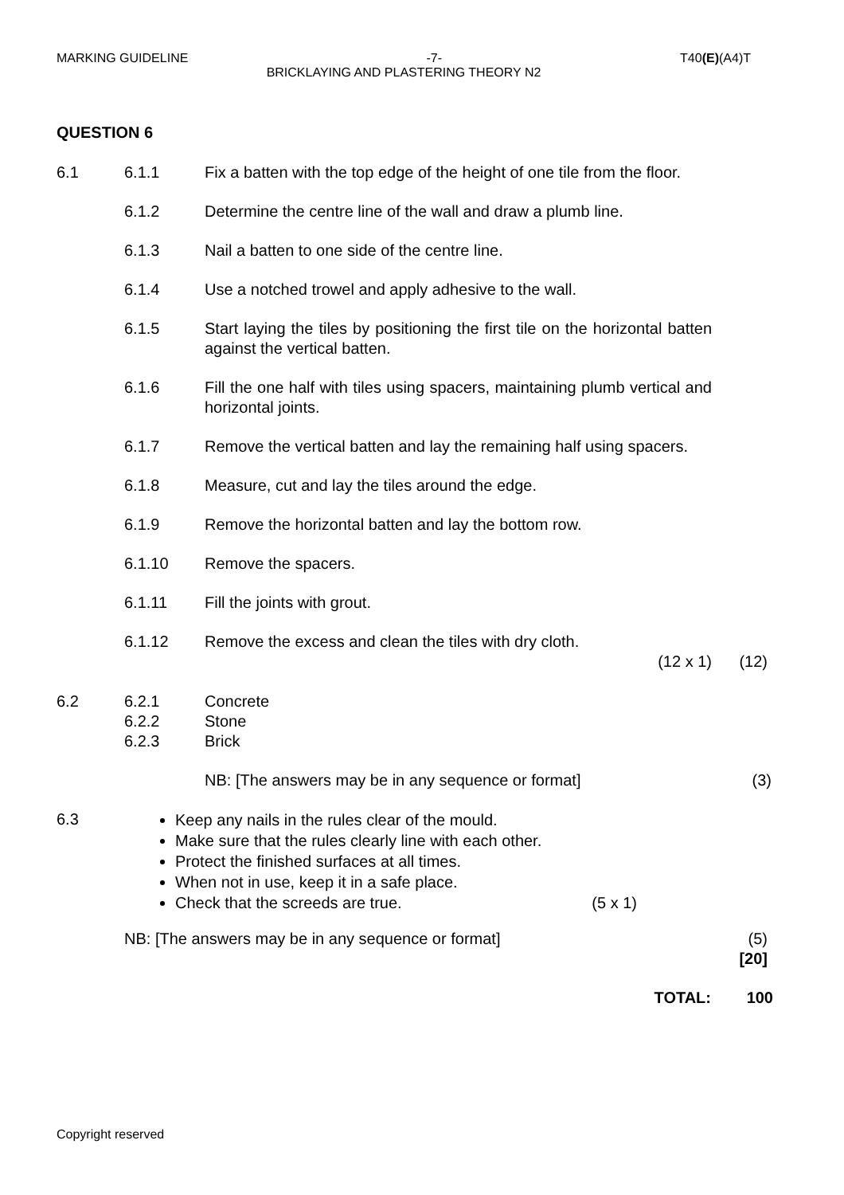MARKING GUIDELINE -7- T40(E)(A4)T
BRICKLAYING AND PLASTERING THEORY N2
QUESTION 6
6.1 6.1.1 Fix a batten with the top edge of the height of one tile from the floor.
6.1.2 Determine the centre line of the wall and draw a plumb line.
6.1.3 Nail a batten to one side of the centre line.
6.1.4 Use a notched trowel and apply adhesive to the wall.
6.1.5 Start laying the tiles by positioning the first tile on the horizontal batten against the vertical batten.
6.1.6 Fill the one half with tiles using spacers, maintaining plumb vertical and horizontal joints.
6.1.7 Remove the vertical batten and lay the remaining half using spacers.
6.1.8 Measure, cut and lay the tiles around the edge.
6.1.9 Remove the horizontal batten and lay the bottom row.
6.1.10 Remove the spacers.
6.1.11 Fill the joints with grout.
6.1.12 Remove the excess and clean the tiles with dry cloth.
(12 x 1) (12)
6.2 6.2.1
6.2.2
6.2.3
Concrete
Stone
Brick
NB: [The answers may be in any sequence or format] (3)
6.3
Keep any nails in the rules clear of the mould.
Make sure that the rules clearly line with each other.
Protect the finished surfaces at all times.
When not in use, keep it in a safe place.
Check that the screeds are true. (5 x 1)
NB: [The answers may be in any sequence or format] (5)
[20]
TOTAL: 100
Copyright reserved